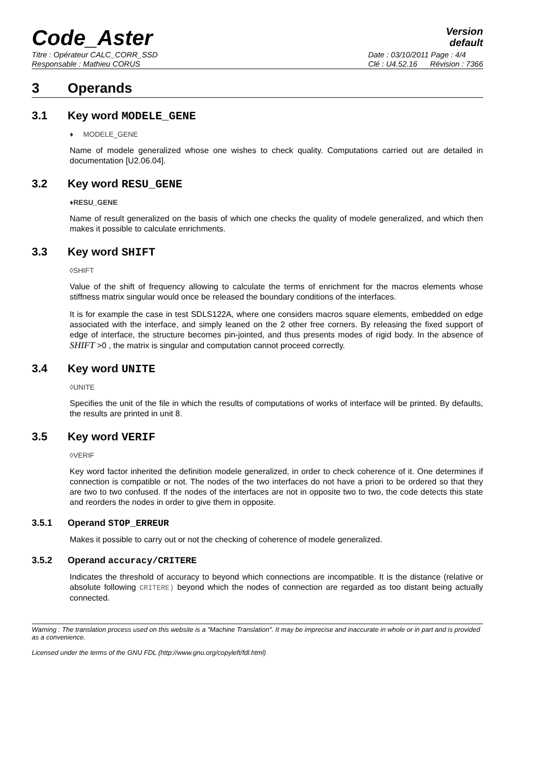Code_Aster
Version
default
Titre : Opérateur CALC_CORR_SSD
Responsable : Mathieu CORUS
Date : 03/10/2011 Page : 4/4
Clé : U4.52.16 Révision : 7366
3 Operands
3.1 Key word MODELE_GENE
♦ MODELE_GENE
Name of modele generalized whose one wishes to check quality. Computations carried out are detailed in documentation [U2.06.04].
3.2 Key word RESU_GENE
♦RESU_GENE
Name of result generalized on the basis of which one checks the quality of modele generalized, and which then makes it possible to calculate enrichments.
3.3 Key word SHIFT
◊SHIFT
Value of the shift of frequency allowing to calculate the terms of enrichment for the macros elements whose stiffness matrix singular would once be released the boundary conditions of the interfaces.
It is for example the case in test SDLS122A, where one considers macros square elements, embedded on edge associated with the interface, and simply leaned on the 2 other free corners. By releasing the fixed support of edge of interface, the structure becomes pin-jointed, and thus presents modes of rigid body. In the absence of SHIFT >0 , the matrix is singular and computation cannot proceed correctly.
3.4 Key word UNITE
◊UNITE
Specifies the unit of the file in which the results of computations of works of interface will be printed. By defaults, the results are printed in unit 8.
3.5 Key word VERIF
◊VERIF
Key word factor inherited the definition modele generalized, in order to check coherence of it. One determines if connection is compatible or not. The nodes of the two interfaces do not have a priori to be ordered so that they are two to two confused. If the nodes of the interfaces are not in opposite two to two, the code detects this state and reorders the nodes in order to give them in opposite.
3.5.1 Operand STOP_ERREUR
Makes it possible to carry out or not the checking of coherence of modele generalized.
3.5.2 Operand accuracy/CRITERE
Indicates the threshold of accuracy to beyond which connections are incompatible. It is the distance (relative or absolute following CRITERE) beyond which the nodes of connection are regarded as too distant being actually connected.
Warning : The translation process used on this website is a "Machine Translation". It may be imprecise and inaccurate in whole or in part and is provided as a convenience.
Licensed under the terms of the GNU FDL (http://www.gnu.org/copyleft/fdl.html)